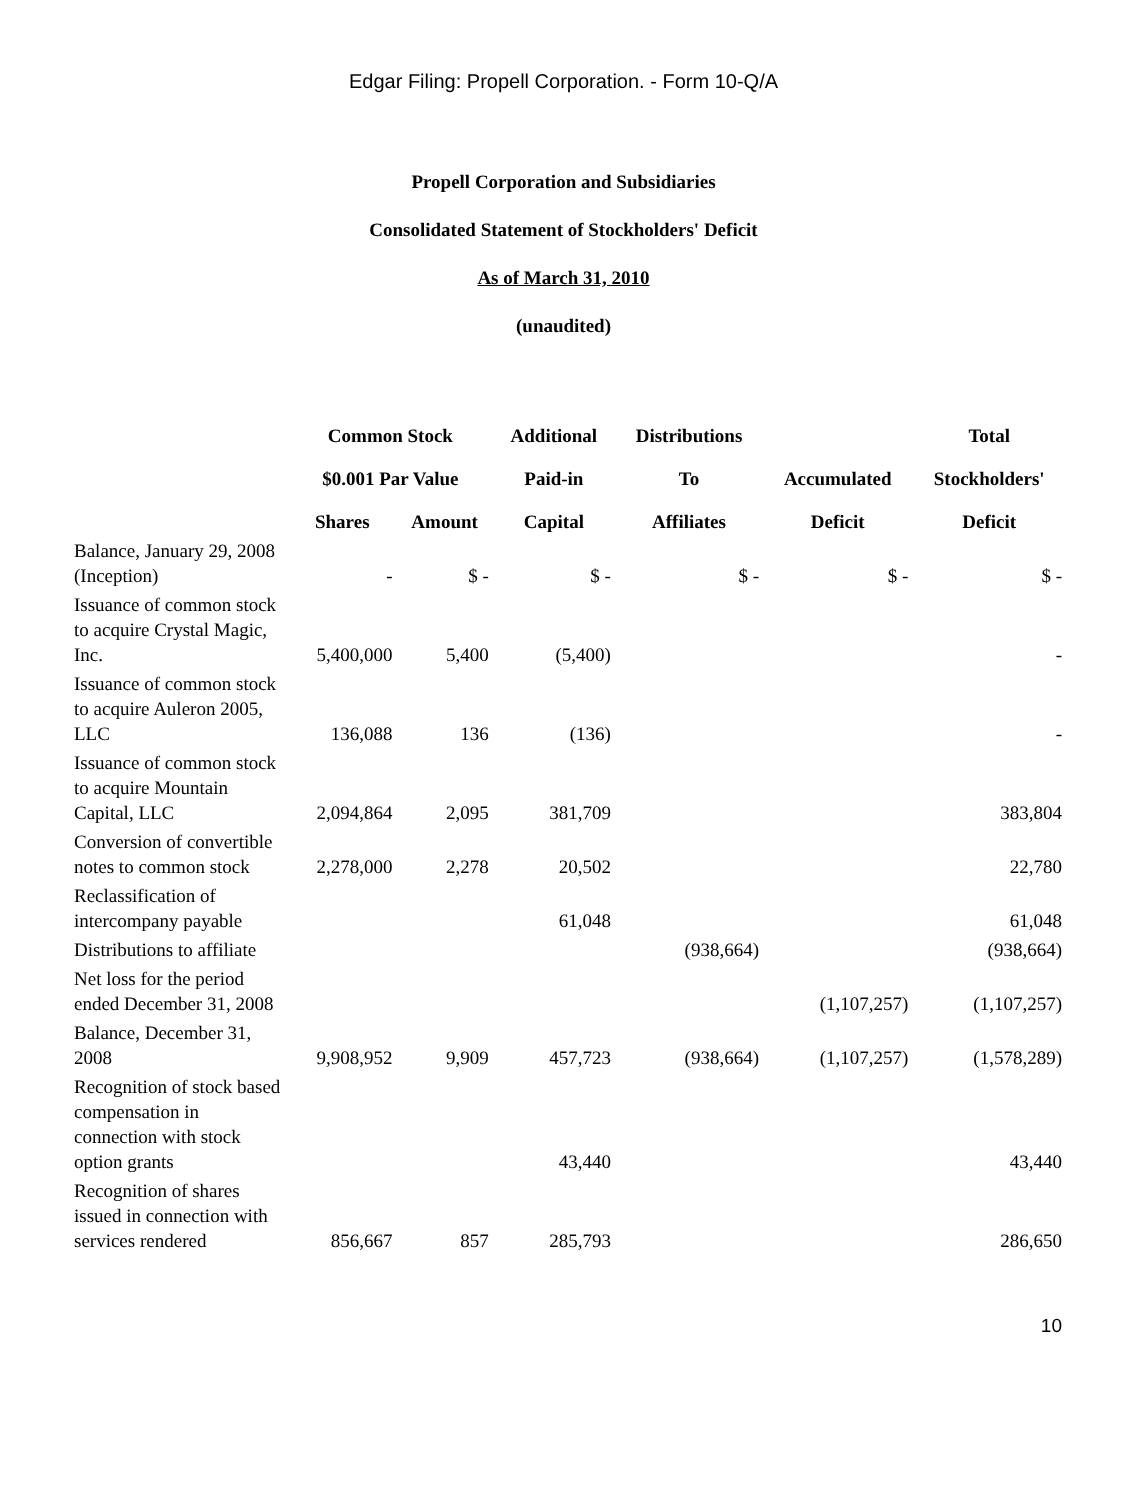Edgar Filing: Propell Corporation. - Form 10-Q/A
Propell Corporation and Subsidiaries
Consolidated Statement of Stockholders' Deficit
As of March 31, 2010
(unaudited)
| | Common Stock | | Additional | Distributions | | Total |
| --- | --- | --- | --- | --- | --- | --- |
| | $0.001 Par Value | | Paid-in | To | Accumulated | Stockholders' |
| | Shares | Amount | Capital | Affiliates | Deficit | Deficit |
| Balance, January 29, 2008 (Inception) | - | $ - | $ - | $ - | $ - | $ - |
| Issuance of common stock to acquire Crystal Magic, Inc. | 5,400,000 | 5,400 | (5,400) | | | - |
| Issuance of common stock to acquire Auleron 2005, LLC | 136,088 | 136 | (136) | | | - |
| Issuance of common stock to acquire Mountain Capital, LLC | 2,094,864 | 2,095 | 381,709 | | | 383,804 |
| Conversion of convertible notes to common stock | 2,278,000 | 2,278 | 20,502 | | | 22,780 |
| Reclassification of intercompany payable | | | 61,048 | | | 61,048 |
| Distributions to affiliate | | | | (938,664) | | (938,664) |
| Net loss for the period ended December 31, 2008 | | | | | (1,107,257) | (1,107,257) |
| Balance, December 31, 2008 | 9,908,952 | 9,909 | 457,723 | (938,664) | (1,107,257) | (1,578,289) |
| Recognition of stock based compensation in connection with stock option grants | | | 43,440 | | | 43,440 |
| Recognition of shares issued in connection with services rendered | 856,667 | 857 | 285,793 | | | 286,650 |
10